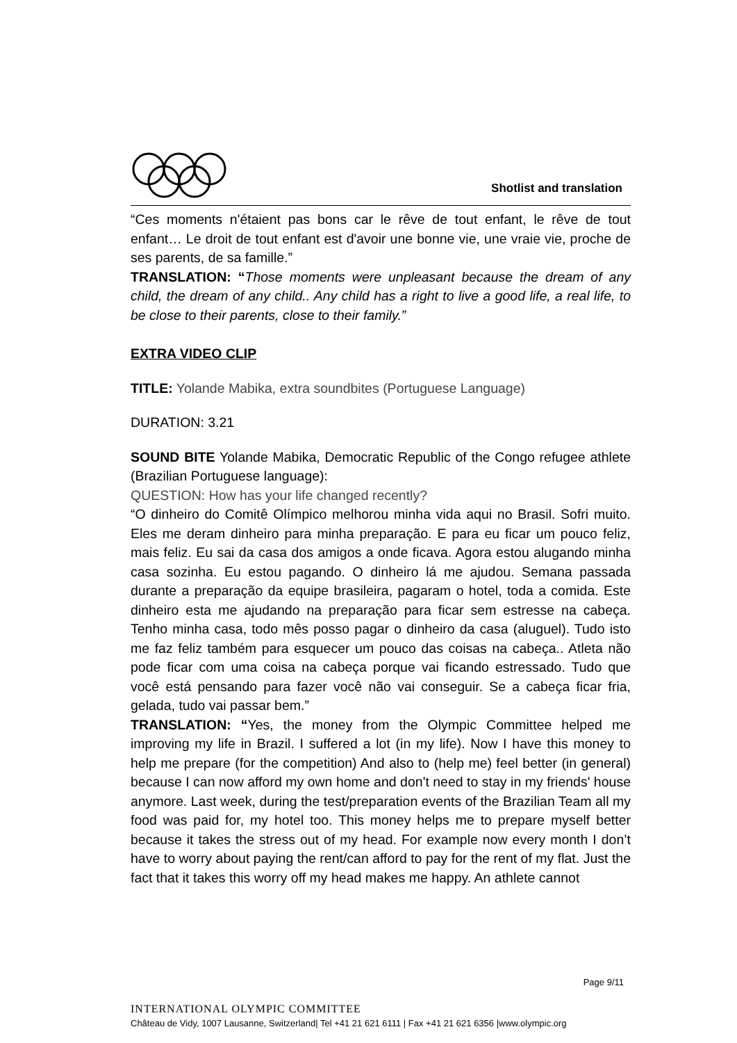Shotlist and translation
“Ces moments n'étaient pas bons car le rêve de tout enfant, le rêve de tout enfant… Le droit de tout enfant est d'avoir une bonne vie, une vraie vie, proche de ses parents, de sa famille.”
TRANSLATION: “Those moments were unpleasant because the dream of any child, the dream of any child.. Any child has a right to live a good life, a real life, to be close to their parents, close to their family.”
EXTRA VIDEO CLIP
TITLE: Yolande Mabika, extra soundbites (Portuguese Language)
DURATION: 3.21
SOUND BITE Yolande Mabika, Democratic Republic of the Congo refugee athlete (Brazilian Portuguese language):
QUESTION: How has your life changed recently?
“O dinheiro do Comitê Olímpico melhorou minha vida aqui no Brasil. Sofri muito. Eles me deram dinheiro para minha preparação. E para eu ficar um pouco feliz, mais feliz. Eu sai da casa dos amigos a onde ficava. Agora estou alugando minha casa sozinha. Eu estou pagando. O dinheiro lá me ajudou. Semana passada durante a preparação da equipe brasileira, pagaram o hotel, toda a comida. Este dinheiro esta me ajudando na preparação para ficar sem estresse na cabeça. Tenho minha casa, todo mês posso pagar o dinheiro da casa (aluguel). Tudo isto me faz feliz também para esquecer um pouco das coisas na cabeça.. Atleta não pode ficar com uma coisa na cabeça porque vai ficando estressado. Tudo que você está pensando para fazer você não vai conseguir. Se a cabeça ficar fria, gelada, tudo vai passar bem.”
TRANSLATION: “Yes, the money from the Olympic Committee helped me improving my life in Brazil. I suffered a lot (in my life). Now I have this money to help me prepare (for the competition) And also to (help me) feel better (in general) because I can now afford my own home and don't need to stay in my friends' house anymore. Last week, during the test/preparation events of the Brazilian Team all my food was paid for, my hotel too. This money helps me to prepare myself better because it takes the stress out of my head. For example now every month I don’t have to worry about paying the rent/can afford to pay for the rent of my flat. Just the fact that it takes this worry off my head makes me happy. An athlete cannot
Page 9/11
INTERNATIONAL OLYMPIC COMMITTEE
Château de Vidy, 1007 Lausanne, Switzerland| Tel +41 21 621 6111 | Fax +41 21 621 6356 |www.olympic.org